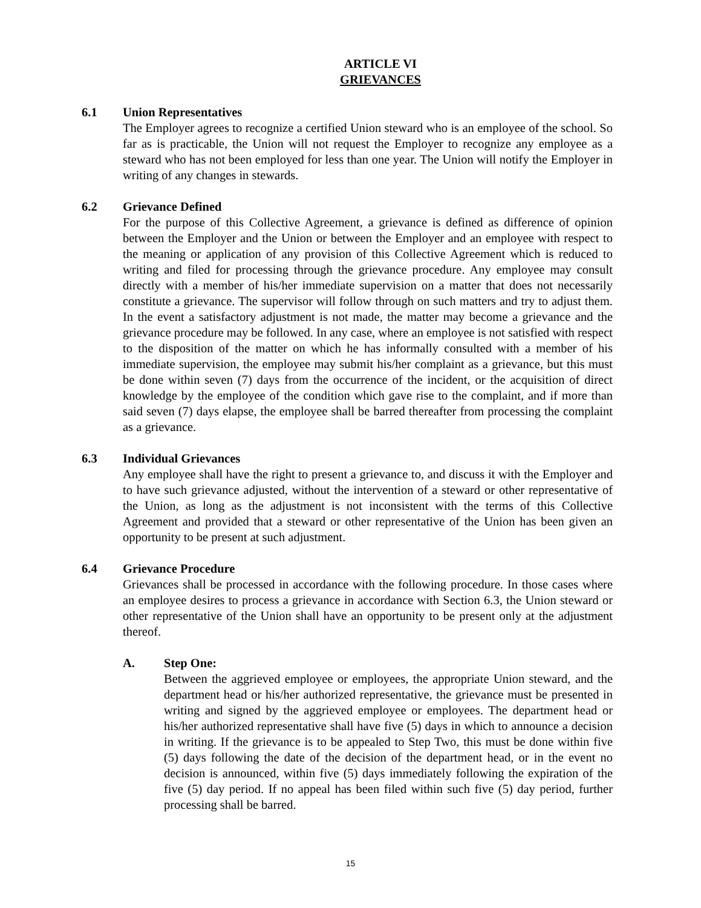ARTICLE VI
GRIEVANCES
6.1 Union Representatives
The Employer agrees to recognize a certified Union steward who is an employee of the school. So far as is practicable, the Union will not request the Employer to recognize any employee as a steward who has not been employed for less than one year. The Union will notify the Employer in writing of any changes in stewards.
6.2 Grievance Defined
For the purpose of this Collective Agreement, a grievance is defined as difference of opinion between the Employer and the Union or between the Employer and an employee with respect to the meaning or application of any provision of this Collective Agreement which is reduced to writing and filed for processing through the grievance procedure. Any employee may consult directly with a member of his/her immediate supervision on a matter that does not necessarily constitute a grievance. The supervisor will follow through on such matters and try to adjust them. In the event a satisfactory adjustment is not made, the matter may become a grievance and the grievance procedure may be followed. In any case, where an employee is not satisfied with respect to the disposition of the matter on which he has informally consulted with a member of his immediate supervision, the employee may submit his/her complaint as a grievance, but this must be done within seven (7) days from the occurrence of the incident, or the acquisition of direct knowledge by the employee of the condition which gave rise to the complaint, and if more than said seven (7) days elapse, the employee shall be barred thereafter from processing the complaint as a grievance.
6.3 Individual Grievances
Any employee shall have the right to present a grievance to, and discuss it with the Employer and to have such grievance adjusted, without the intervention of a steward or other representative of the Union, as long as the adjustment is not inconsistent with the terms of this Collective Agreement and provided that a steward or other representative of the Union has been given an opportunity to be present at such adjustment.
6.4 Grievance Procedure
Grievances shall be processed in accordance with the following procedure. In those cases where an employee desires to process a grievance in accordance with Section 6.3, the Union steward or other representative of the Union shall have an opportunity to be present only at the adjustment thereof.
A. Step One:
Between the aggrieved employee or employees, the appropriate Union steward, and the department head or his/her authorized representative, the grievance must be presented in writing and signed by the aggrieved employee or employees. The department head or his/her authorized representative shall have five (5) days in which to announce a decision in writing. If the grievance is to be appealed to Step Two, this must be done within five (5) days following the date of the decision of the department head, or in the event no decision is announced, within five (5) days immediately following the expiration of the five (5) day period. If no appeal has been filed within such five (5) day period, further processing shall be barred.
15